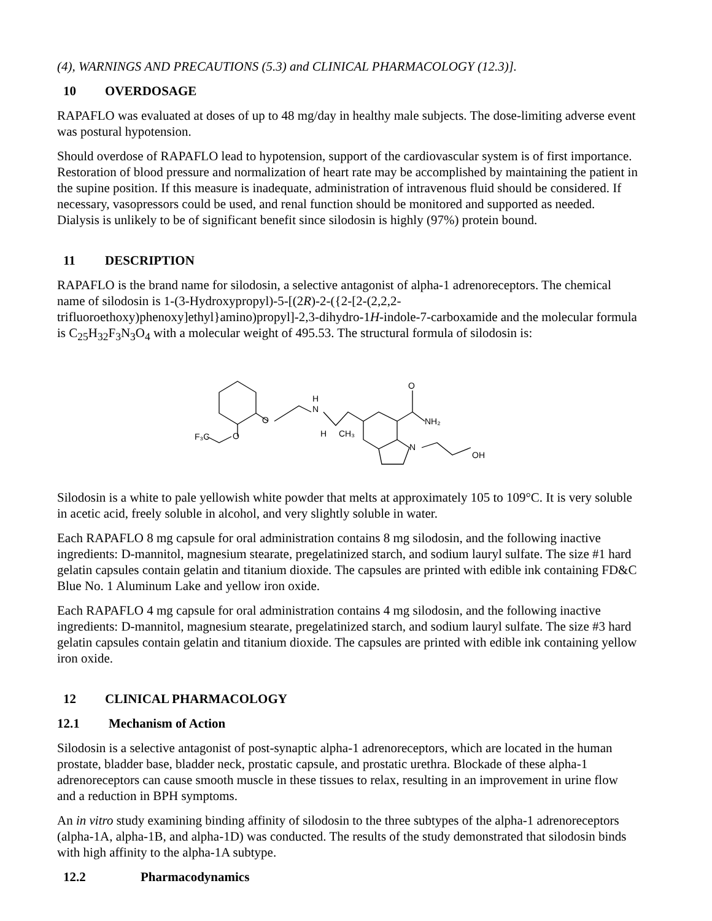(4), WARNINGS AND PRECAUTIONS (5.3) and CLINICAL PHARMACOLOGY (12.3)].
10 OVERDOSAGE
RAPAFLO was evaluated at doses of up to 48 mg/day in healthy male subjects. The dose-limiting adverse event was postural hypotension.
Should overdose of RAPAFLO lead to hypotension, support of the cardiovascular system is of first importance. Restoration of blood pressure and normalization of heart rate may be accomplished by maintaining the patient in the supine position. If this measure is inadequate, administration of intravenous fluid should be considered. If necessary, vasopressors could be used, and renal function should be monitored and supported as needed. Dialysis is unlikely to be of significant benefit since silodosin is highly (97%) protein bound.
11 DESCRIPTION
RAPAFLO is the brand name for silodosin, a selective antagonist of alpha-1 adrenoreceptors. The chemical name of silodosin is 1-(3-Hydroxypropyl)-5-[(2R)-2-({2-[2-(2,2,2-trifluoroethoxy)phenoxy]ethyl}amino)propyl]-2,3-dihydro-1H-indole-7-carboxamide and the molecular formula is C<sub>25</sub>H<sub>32</sub>F<sub>3</sub>N<sub>3</sub>O<sub>4</sub> with a molecular weight of 495.53. The structural formula of silodosin is:
O
O
F₃C
H
N
H
CH₃
O
NH₂
N
OH
Silodosin is a white to pale yellowish white powder that melts at approximately 105 to 109°C. It is very soluble in acetic acid, freely soluble in alcohol, and very slightly soluble in water.
Each RAPAFLO 8 mg capsule for oral administration contains 8 mg silodosin, and the following inactive ingredients: D-mannitol, magnesium stearate, pregelatinized starch, and sodium lauryl sulfate. The size #1 hard gelatin capsules contain gelatin and titanium dioxide. The capsules are printed with edible ink containing FD&C Blue No. 1 Aluminum Lake and yellow iron oxide.
Each RAPAFLO 4 mg capsule for oral administration contains 4 mg silodosin, and the following inactive ingredients: D-mannitol, magnesium stearate, pregelatinized starch, and sodium lauryl sulfate. The size #3 hard gelatin capsules contain gelatin and titanium dioxide. The capsules are printed with edible ink containing yellow iron oxide.
12 CLINICAL PHARMACOLOGY
12.1 Mechanism of Action
Silodosin is a selective antagonist of post-synaptic alpha-1 adrenoreceptors, which are located in the human prostate, bladder base, bladder neck, prostatic capsule, and prostatic urethra. Blockade of these alpha-1 adrenoreceptors can cause smooth muscle in these tissues to relax, resulting in an improvement in urine flow and a reduction in BPH symptoms.
An in vitro study examining binding affinity of silodosin to the three subtypes of the alpha-1 adrenoreceptors (alpha-1A, alpha-1B, and alpha-1D) was conducted. The results of the study demonstrated that silodosin binds with high affinity to the alpha-1A subtype.
12.2 Pharmacodynamics